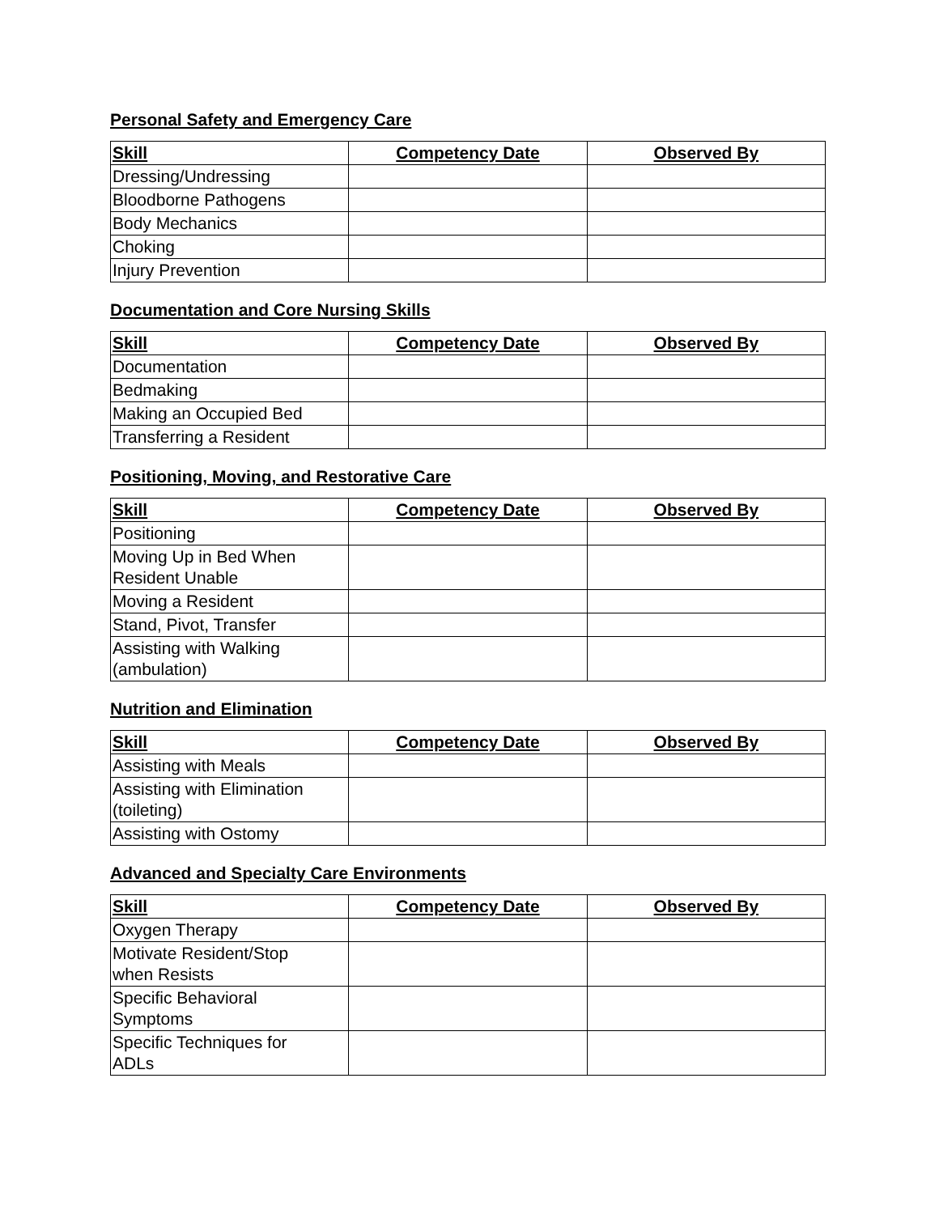Personal Safety and Emergency Care
| Skill | Competency Date | Observed By |
| --- | --- | --- |
| Dressing/Undressing | | |
| Bloodborne Pathogens | | |
| Body Mechanics | | |
| Choking | | |
| Injury Prevention | | |
Documentation and Core Nursing Skills
| Skill | Competency Date | Observed By |
| --- | --- | --- |
| Documentation | | |
| Bedmaking | | |
| Making an Occupied Bed | | |
| Transferring a Resident | | |
Positioning, Moving, and Restorative Care
| Skill | Competency Date | Observed By |
| --- | --- | --- |
| Positioning | | |
| Moving Up in Bed When Resident Unable | | |
| Moving a Resident | | |
| Stand, Pivot, Transfer | | |
| Assisting with Walking (ambulation) | | |
Nutrition and Elimination
| Skill | Competency Date | Observed By |
| --- | --- | --- |
| Assisting with Meals | | |
| Assisting with Elimination (toileting) | | |
| Assisting with Ostomy | | |
Advanced and Specialty Care Environments
| Skill | Competency Date | Observed By |
| --- | --- | --- |
| Oxygen Therapy | | |
| Motivate Resident/Stop when Resists | | |
| Specific Behavioral Symptoms | | |
| Specific Techniques for ADLs | | |